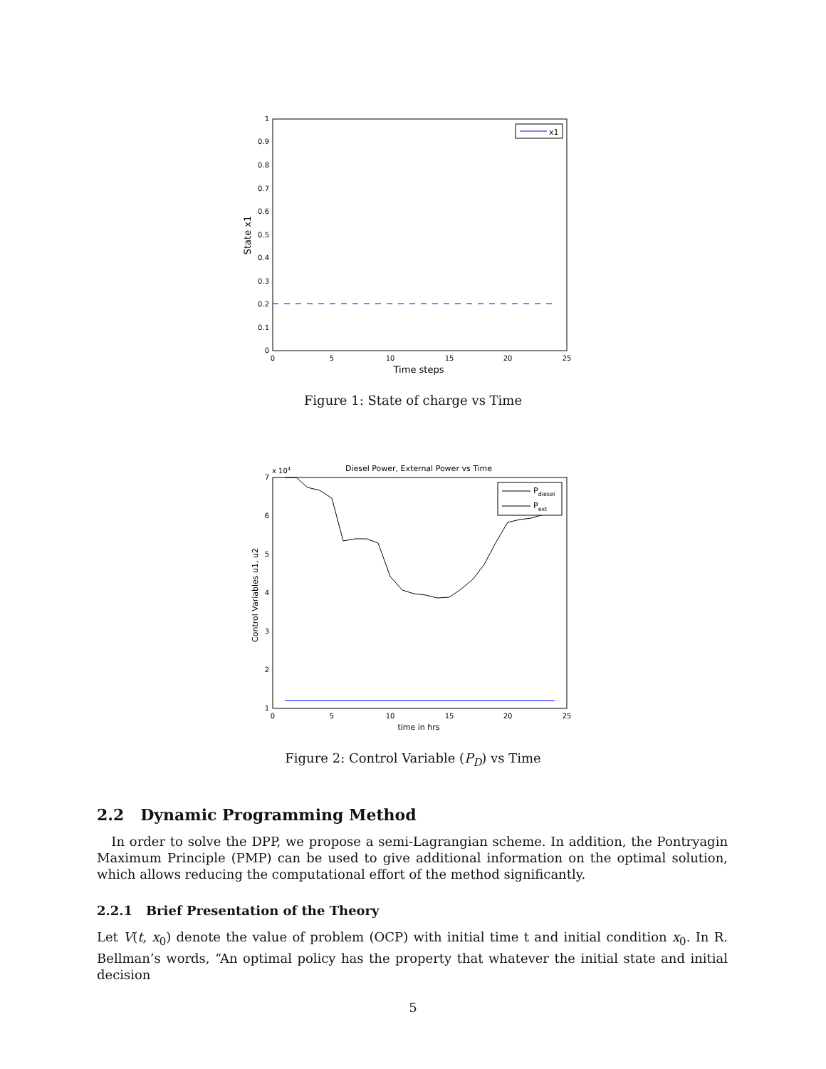1
0.9
0.8
0.7
0.6
0.5
0.4
0.3
0.2
0.1
0
0
5
10
15
20
25
Time steps
State x1
x1
Figure 1: State of charge vs Time
Diesel Power, External Power vs Time
x 104
7
6
5
4
3
2
1
0
5
10
15
20
25
time in hrs
Control Variables u1, u2
Pdiesel
Pext
Figure 2: Control Variable (P<sub>D</sub>) vs Time
2.2 Dynamic Programming Method
In order to solve the DPP, we propose a semi-Lagrangian scheme. In addition, the Pontryagin Maximum Principle (PMP) can be used to give additional information on the optimal solution, which allows reducing the computational effort of the method significantly.
2.2.1 Brief Presentation of the Theory
Let V(t, x<sub>0</sub>) denote the value of problem (OCP) with initial time t and initial condition x<sub>0</sub>. In R. Bellman’s words, “An optimal policy has the property that whatever the initial state and initial decision
5